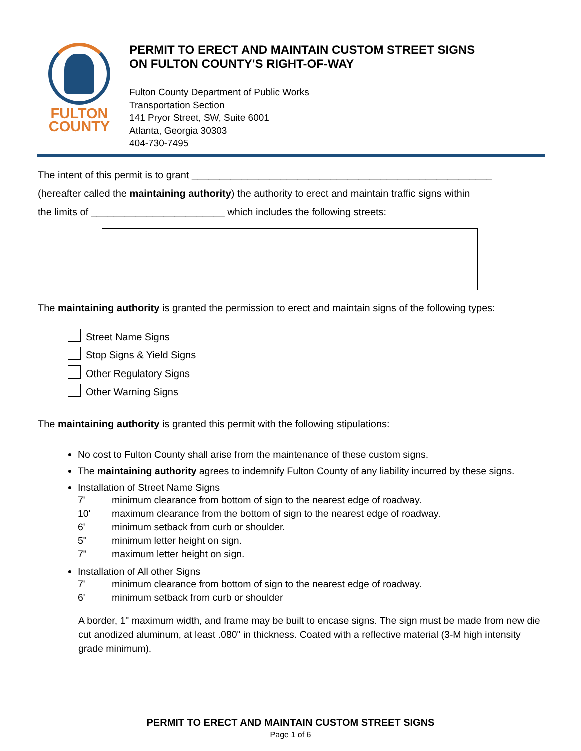FULTON
COUNTY
PERMIT TO ERECT AND MAINTAIN CUSTOM STREET SIGNS
ON FULTON COUNTY'S RIGHT-OF-WAY
Fulton County Department of Public Works
Transportation Section
141 Pryor Street, SW, Suite 6001
Atlanta, Georgia 30303
404-730-7495
The intent of this permit is to grant ______________________________________________________
(hereafter called the maintaining authority) the authority to erect and maintain traffic signs within
the limits of ________________________ which includes the following streets:
The maintaining authority is granted the permission to erect and maintain signs of the following types:
Street Name Signs
Stop Signs & Yield Signs
Other Regulatory Signs
Other Warning Signs
The maintaining authority is granted this permit with the following stipulations:
No cost to Fulton County shall arise from the maintenance of these custom signs.
The maintaining authority agrees to indemnify Fulton County of any liability incurred by these signs.
Installation of Street Name Signs
7' minimum clearance from bottom of sign to the nearest edge of roadway.
10' maximum clearance from the bottom of sign to the nearest edge of roadway.
6' minimum setback from curb or shoulder.
5" minimum letter height on sign.
7" maximum letter height on sign.
Installation of All other Signs
7' minimum clearance from bottom of sign to the nearest edge of roadway.
6' minimum setback from curb or shoulder
A border, 1" maximum width, and frame may be built to encase signs. The sign must be made from new die cut anodized aluminum, at least .080" in thickness. Coated with a reflective material (3-M high intensity grade minimum).
PERMIT TO ERECT AND MAINTAIN CUSTOM STREET SIGNS
Page 1 of 6